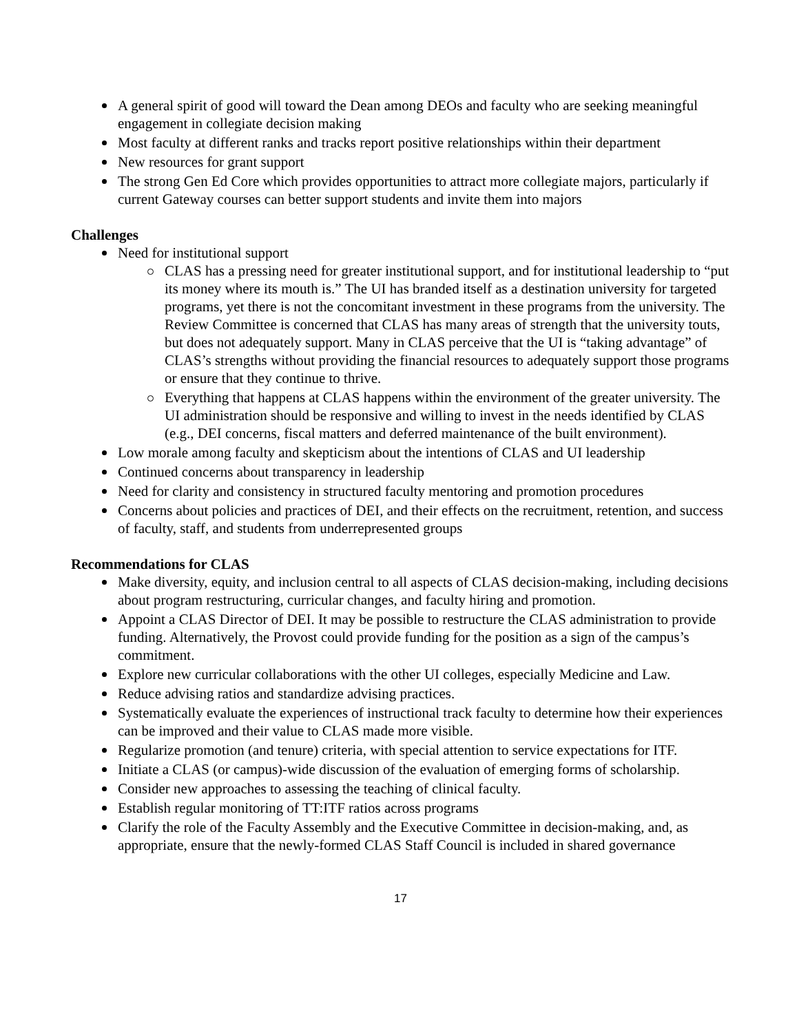A general spirit of good will toward the Dean among DEOs and faculty who are seeking meaningful engagement in collegiate decision making
Most faculty at different ranks and tracks report positive relationships within their department
New resources for grant support
The strong Gen Ed Core which provides opportunities to attract more collegiate majors, particularly if current Gateway courses can better support students and invite them into majors
Challenges
Need for institutional support
CLAS has a pressing need for greater institutional support, and for institutional leadership to “put its money where its mouth is.” The UI has branded itself as a destination university for targeted programs, yet there is not the concomitant investment in these programs from the university. The Review Committee is concerned that CLAS has many areas of strength that the university touts, but does not adequately support. Many in CLAS perceive that the UI is “taking advantage” of CLAS’s strengths without providing the financial resources to adequately support those programs or ensure that they continue to thrive.
Everything that happens at CLAS happens within the environment of the greater university. The UI administration should be responsive and willing to invest in the needs identified by CLAS (e.g., DEI concerns, fiscal matters and deferred maintenance of the built environment).
Low morale among faculty and skepticism about the intentions of CLAS and UI leadership
Continued concerns about transparency in leadership
Need for clarity and consistency in structured faculty mentoring and promotion procedures
Concerns about policies and practices of DEI, and their effects on the recruitment, retention, and success of faculty, staff, and students from underrepresented groups
Recommendations for CLAS
Make diversity, equity, and inclusion central to all aspects of CLAS decision-making, including decisions about program restructuring, curricular changes, and faculty hiring and promotion.
Appoint a CLAS Director of DEI. It may be possible to restructure the CLAS administration to provide funding. Alternatively, the Provost could provide funding for the position as a sign of the campus’s commitment.
Explore new curricular collaborations with the other UI colleges, especially Medicine and Law.
Reduce advising ratios and standardize advising practices.
Systematically evaluate the experiences of instructional track faculty to determine how their experiences can be improved and their value to CLAS made more visible.
Regularize promotion (and tenure) criteria, with special attention to service expectations for ITF.
Initiate a CLAS (or campus)-wide discussion of the evaluation of emerging forms of scholarship.
Consider new approaches to assessing the teaching of clinical faculty.
Establish regular monitoring of TT:ITF ratios across programs
Clarify the role of the Faculty Assembly and the Executive Committee in decision-making, and, as appropriate, ensure that the newly-formed CLAS Staff Council is included in shared governance
17